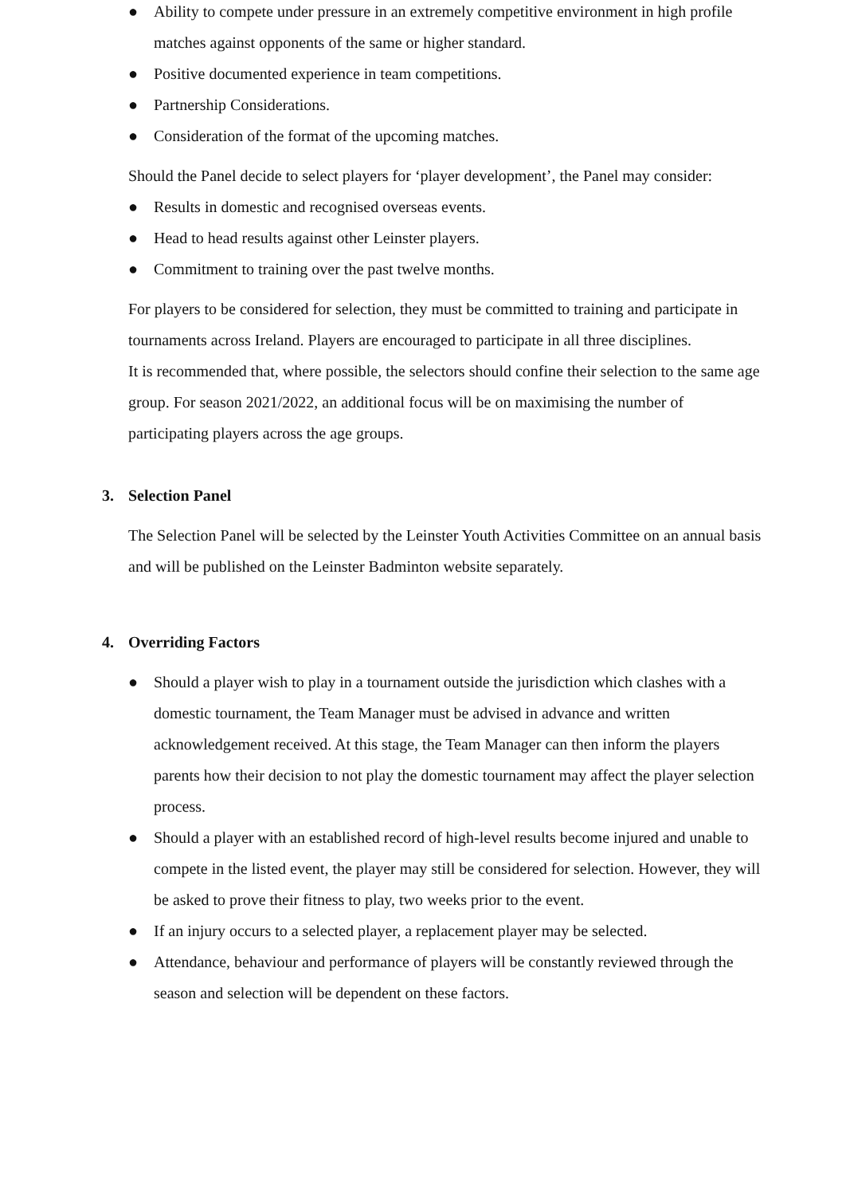● Ability to compete under pressure in an extremely competitive environment in high profile matches against opponents of the same or higher standard.
● Positive documented experience in team competitions.
● Partnership Considerations.
● Consideration of the format of the upcoming matches.
Should the Panel decide to select players for ‘player development’, the Panel may consider:
● Results in domestic and recognised overseas events.
● Head to head results against other Leinster players.
● Commitment to training over the past twelve months.
For players to be considered for selection, they must be committed to training and participate in tournaments across Ireland. Players are encouraged to participate in all three disciplines.
It is recommended that, where possible, the selectors should confine their selection to the same age group. For season 2021/2022, an additional focus will be on maximising the number of participating players across the age groups.
3. Selection Panel
The Selection Panel will be selected by the Leinster Youth Activities Committee on an annual basis and will be published on the Leinster Badminton website separately.
4. Overriding Factors
● Should a player wish to play in a tournament outside the jurisdiction which clashes with a domestic tournament, the Team Manager must be advised in advance and written acknowledgement received. At this stage, the Team Manager can then inform the players parents how their decision to not play the domestic tournament may affect the player selection process.
● Should a player with an established record of high-level results become injured and unable to compete in the listed event, the player may still be considered for selection. However, they will be asked to prove their fitness to play, two weeks prior to the event.
● If an injury occurs to a selected player, a replacement player may be selected.
● Attendance, behaviour and performance of players will be constantly reviewed through the season and selection will be dependent on these factors.